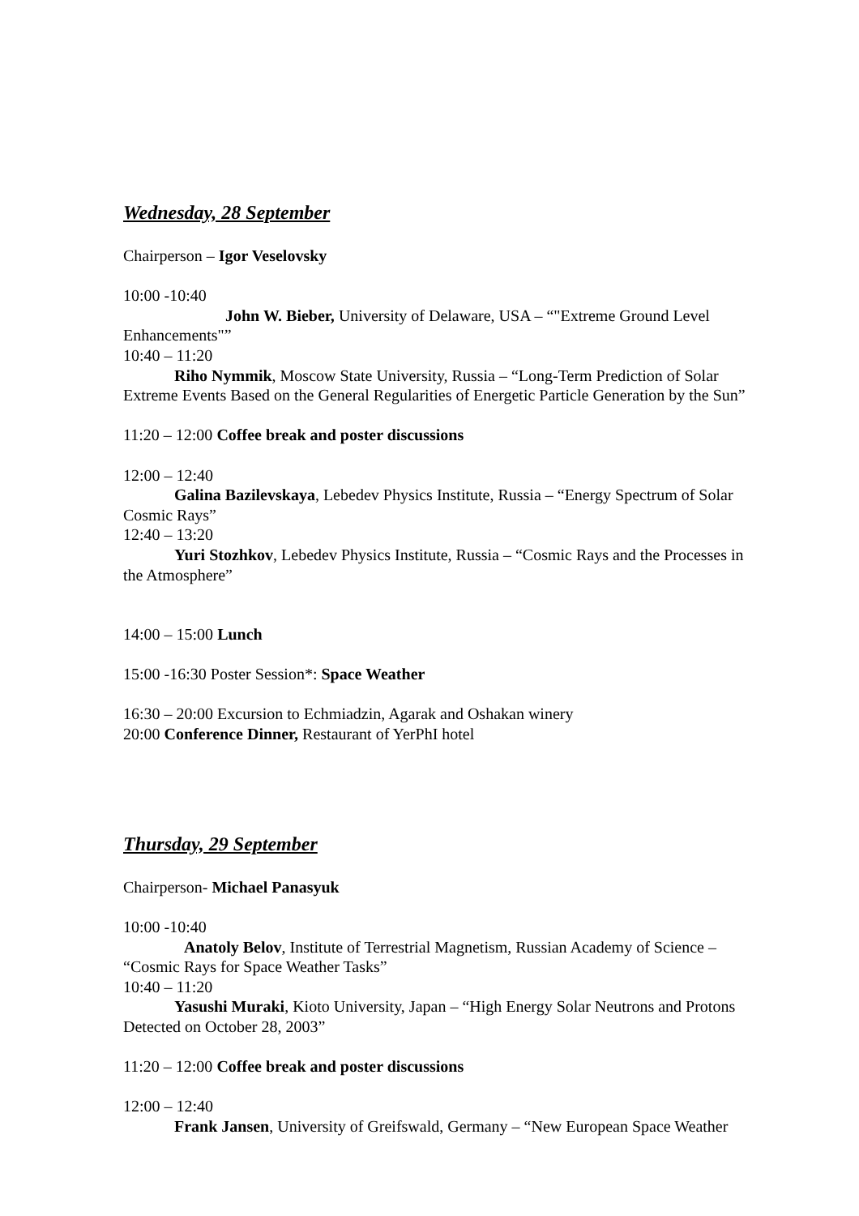Wednesday, 28 September
Chairperson – Igor Veselovsky
10:00 -10:40
John W. Bieber, University of Delaware, USA – “"Extreme Ground Level
Enhancements"”
10:40 – 11:20
Riho Nymmik, Moscow State University, Russia – “Long-Term Prediction of Solar
Extreme Events Based on the General Regularities of Energetic Particle Generation by the Sun”
11:20 – 12:00 Coffee break and poster discussions
12:00 – 12:40
Galina Bazilevskaya, Lebedev Physics Institute, Russia – “Energy Spectrum of Solar
Cosmic Rays”
12:40 – 13:20
Yuri Stozhkov, Lebedev Physics Institute, Russia – “Cosmic Rays and the Processes in
the Atmosphere”
14:00 – 15:00 Lunch
15:00 -16:30 Poster Session*: Space Weather
16:30 – 20:00 Excursion to Echmiadzin, Agarak and Oshakan winery
20:00 Conference Dinner, Restaurant of YerPhI hotel
Thursday, 29 September
Chairperson- Michael Panasyuk
10:00 -10:40
Anatoly Belov, Institute of Terrestrial Magnetism, Russian Academy of Science –
“Cosmic Rays for Space Weather Tasks”
10:40 – 11:20
Yasushi Muraki, Kioto University, Japan – “High Energy Solar Neutrons and Protons
Detected on October 28, 2003”
11:20 – 12:00 Coffee break and poster discussions
12:00 – 12:40
Frank Jansen, University of Greifswald, Germany – “New European Space Weather